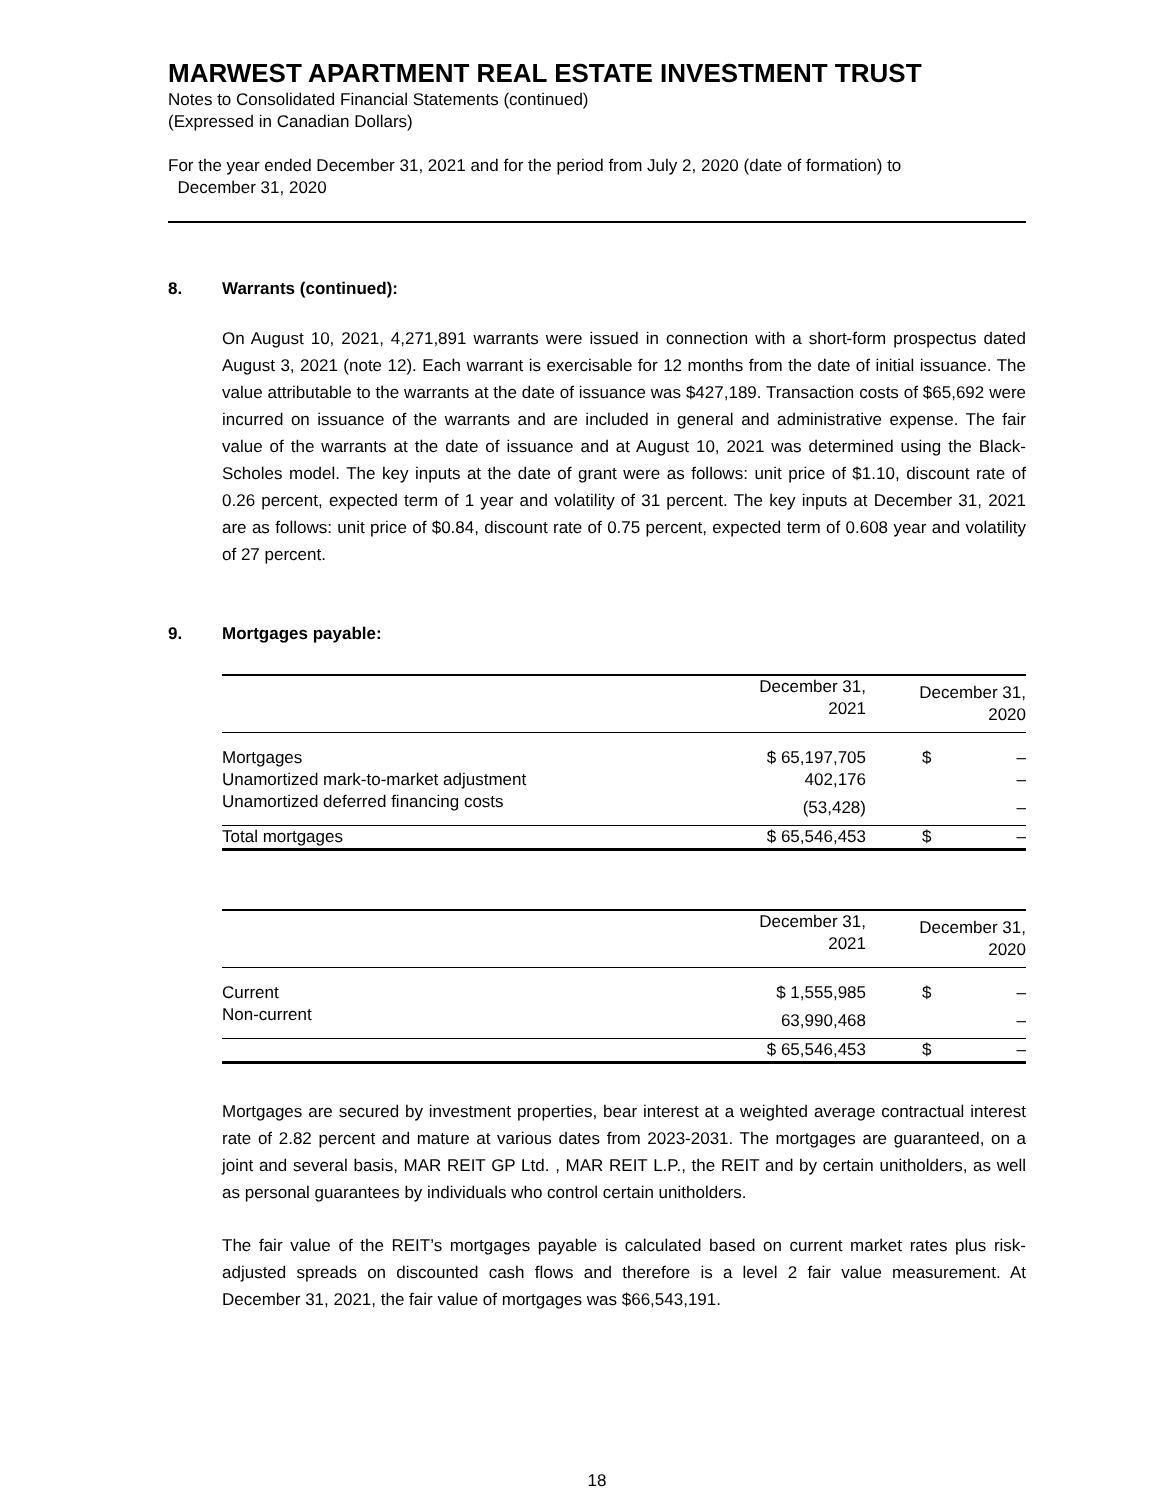MARWEST APARTMENT REAL ESTATE INVESTMENT TRUST
Notes to Consolidated Financial Statements (continued)
(Expressed in Canadian Dollars)
For the year ended December 31, 2021 and for the period from July 2, 2020 (date of formation) to
December 31, 2020
8. Warrants (continued):
On August 10, 2021, 4,271,891 warrants were issued in connection with a short-form prospectus dated August 3, 2021 (note 12). Each warrant is exercisable for 12 months from the date of initial issuance. The value attributable to the warrants at the date of issuance was $427,189. Transaction costs of $65,692 were incurred on issuance of the warrants and are included in general and administrative expense. The fair value of the warrants at the date of issuance and at August 10, 2021 was determined using the Black-Scholes model. The key inputs at the date of grant were as follows: unit price of $1.10, discount rate of 0.26 percent, expected term of 1 year and volatility of 31 percent. The key inputs at December 31, 2021 are as follows: unit price of $0.84, discount rate of 0.75 percent, expected term of 0.608 year and volatility of 27 percent.
9. Mortgages payable:
| | December 31, 2021 | December 31, 2020 |
| --- | --- | --- |
| Mortgages | $ 65,197,705 | $ – |
| Unamortized mark-to-market adjustment | 402,176 | – |
| Unamortized deferred financing costs | (53,428) | – |
| Total mortgages | $ 65,546,453 | $ – |
| | December 31, 2021 | December 31, 2020 |
| --- | --- | --- |
| Current | $ 1,555,985 | $ – |
| Non-current | 63,990,468 | – |
| | $ 65,546,453 | $ – |
Mortgages are secured by investment properties, bear interest at a weighted average contractual interest rate of 2.82 percent and mature at various dates from 2023-2031. The mortgages are guaranteed, on a joint and several basis, MAR REIT GP Ltd. , MAR REIT L.P., the REIT and by certain unitholders, as well as personal guarantees by individuals who control certain unitholders.
The fair value of the REIT’s mortgages payable is calculated based on current market rates plus risk-adjusted spreads on discounted cash flows and therefore is a level 2 fair value measurement. At December 31, 2021, the fair value of mortgages was $66,543,191.
18